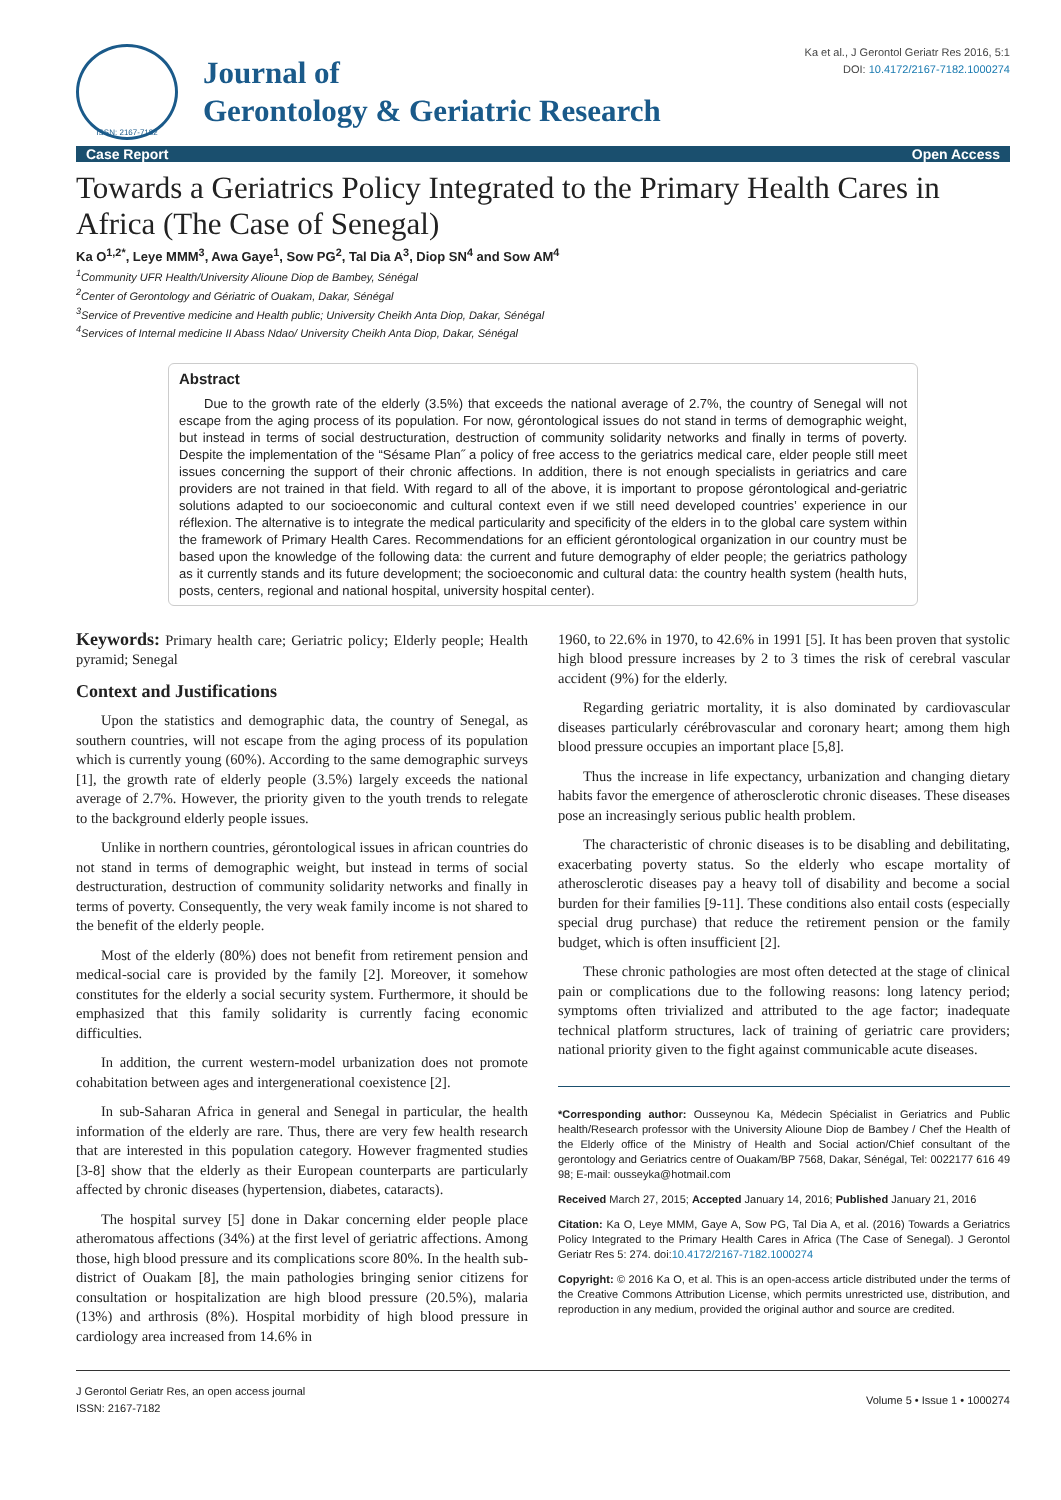ISSN: 2167-7182
Journal of
Gerontology & Geriatric Research
Ka et al., J Gerontol Geriatr Res 2016, 5:1
DOI: 10.4172/2167-7182.1000274
Case Report Open Access
Towards a Geriatrics Policy Integrated to the Primary Health Cares in Africa (The Case of Senegal)
Ka O<sup>1,2*</sup>, Leye MMM<sup>3</sup>, Awa Gaye<sup>1</sup>, Sow PG<sup>2</sup>, Tal Dia A<sup>3</sup>, Diop SN<sup>4</sup> and Sow AM<sup>4</sup>
<sup>1</sup> Community UFR Health/University Alioune Diop de Bambey, Sénégal
<sup>2</sup> Center of Gerontology and Gériatric of Ouakam, Dakar, Sénégal
<sup>3</sup> Service of Preventive medicine and Health public; University Cheikh Anta Diop, Dakar, Sénégal
<sup>4</sup> Services of Internal medicine II Abass Ndao/ University Cheikh Anta Diop, Dakar, Sénégal
Abstract
Due to the growth rate of the elderly (3.5%) that exceeds the national average of 2.7%, the country of Senegal will not escape from the aging process of its population. For now, gérontological issues do not stand in terms of demographic weight, but instead in terms of social destructuration, destruction of community solidarity networks and finally in terms of poverty. Despite the implementation of the “Sésame Plan˝ a policy of free access to the geriatrics medical care, elder people still meet issues concerning the support of their chronic affections. In addition, there is not enough specialists in geriatrics and care providers are not trained in that field. With regard to all of the above, it is important to propose gérontological and-geriatric solutions adapted to our socioeconomic and cultural context even if we still need developed countries’ experience in our réflexion. The alternative is to integrate the medical particularity and specificity of the elders in to the global care system within the framework of Primary Health Cares. Recommendations for an efficient gérontological organization in our country must be based upon the knowledge of the following data: the current and future demography of elder people; the geriatrics pathology as it currently stands and its future development; the socioeconomic and cultural data: the country health system (health huts, posts, centers, regional and national hospital, university hospital center).
Keywords: Primary health care; Geriatric policy; Elderly people; Health pyramid; Senegal
Context and Justifications
Upon the statistics and demographic data, the country of Senegal, as southern countries, will not escape from the aging process of its population which is currently young (60%). According to the same demographic surveys [1], the growth rate of elderly people (3.5%) largely exceeds the national average of 2.7%. However, the priority given to the youth trends to relegate to the background elderly people issues.
Unlike in northern countries, gérontological issues in african countries do not stand in terms of demographic weight, but instead in terms of social destructuration, destruction of community solidarity networks and finally in terms of poverty. Consequently, the very weak family income is not shared to the benefit of the elderly people.
Most of the elderly (80%) does not benefit from retirement pension and medical-social care is provided by the family [2]. Moreover, it somehow constitutes for the elderly a social security system. Furthermore, it should be emphasized that this family solidarity is currently facing economic difficulties.
In addition, the current western-model urbanization does not promote cohabitation between ages and intergenerational coexistence [2].
In sub-Saharan Africa in general and Senegal in particular, the health information of the elderly are rare. Thus, there are very few health research that are interested in this population category. However fragmented studies [3-8] show that the elderly as their European counterparts are particularly affected by chronic diseases (hypertension, diabetes, cataracts).
The hospital survey [5] done in Dakar concerning elder people place atheromatous affections (34%) at the first level of geriatric affections. Among those, high blood pressure and its complications score 80%. In the health sub-district of Ouakam [8], the main pathologies bringing senior citizens for consultation or hospitalization are high blood pressure (20.5%), malaria (13%) and arthrosis (8%). Hospital morbidity of high blood pressure in cardiology area increased from 14.6% in
1960, to 22.6% in 1970, to 42.6% in 1991 [5]. It has been proven that systolic high blood pressure increases by 2 to 3 times the risk of cerebral vascular accident (9%) for the elderly.
Regarding geriatric mortality, it is also dominated by cardiovascular diseases particularly cérébrovascular and coronary heart; among them high blood pressure occupies an important place [5,8].
Thus the increase in life expectancy, urbanization and changing dietary habits favor the emergence of atherosclerotic chronic diseases. These diseases pose an increasingly serious public health problem.
The characteristic of chronic diseases is to be disabling and debilitating, exacerbating poverty status. So the elderly who escape mortality of atherosclerotic diseases pay a heavy toll of disability and become a social burden for their families [9-11]. These conditions also entail costs (especially special drug purchase) that reduce the retirement pension or the family budget, which is often insufficient [2].
These chronic pathologies are most often detected at the stage of clinical pain or complications due to the following reasons: long latency period; symptoms often trivialized and attributed to the age factor; inadequate technical platform structures, lack of training of geriatric care providers; national priority given to the fight against communicable acute diseases.
*Corresponding author: Ousseynou Ka, Médecin Spécialist in Geriatrics and Public health/Research professor with the University Alioune Diop de Bambey / Chef the Health of the Elderly office of the Ministry of Health and Social action/Chief consultant of the gerontology and Geriatrics centre of Ouakam/BP 7568, Dakar, Sénégal, Tel: 0022177 616 49 98; E-mail: ousseyka@hotmail.com
Received March 27, 2015; Accepted January 14, 2016; Published January 21, 2016
Citation: Ka O, Leye MMM, Gaye A, Sow PG, Tal Dia A, et al. (2016) Towards a Geriatrics Policy Integrated to the Primary Health Cares in Africa (The Case of Senegal). J Gerontol Geriatr Res 5: 274. doi:10.4172/2167-7182.1000274
Copyright: © 2016 Ka O, et al. This is an open-access article distributed under the terms of the Creative Commons Attribution License, which permits unrestricted use, distribution, and reproduction in any medium, provided the original author and source are credited.
J Gerontol Geriatr Res, an open access journal
ISSN: 2167-7182
Volume 5 • Issue 1 • 1000274